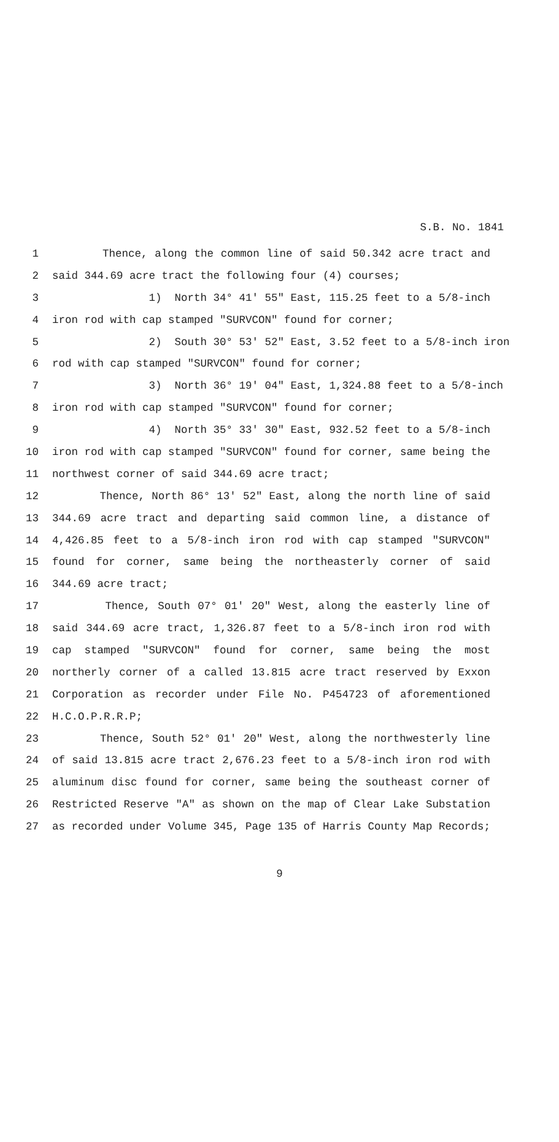S.B. No. 1841
1 Thence, along the common line of said 50.342 acre tract and
2 said 344.69 acre tract the following four (4) courses;
3 1) North 34° 41' 55" East, 115.25 feet to a 5/8-inch
4 iron rod with cap stamped "SURVCON" found for corner;
5 2) South 30° 53' 52" East, 3.52 feet to a 5/8-inch iron
6 rod with cap stamped "SURVCON" found for corner;
7 3) North 36° 19' 04" East, 1,324.88 feet to a 5/8-inch
8 iron rod with cap stamped "SURVCON" found for corner;
9 4) North 35° 33' 30" East, 932.52 feet to a 5/8-inch
10 iron rod with cap stamped "SURVCON" found for corner, same being the
11 northwest corner of said 344.69 acre tract;
12 Thence, North 86° 13' 52" East, along the north line of said
13 344.69 acre tract and departing said common line, a distance of
14 4,426.85 feet to a 5/8-inch iron rod with cap stamped "SURVCON"
15 found for corner, same being the northeasterly corner of said
16 344.69 acre tract;
17 Thence, South 07° 01' 20" West, along the easterly line of
18 said 344.69 acre tract, 1,326.87 feet to a 5/8-inch iron rod with
19 cap stamped "SURVCON" found for corner, same being the most
20 northerly corner of a called 13.815 acre tract reserved by Exxon
21 Corporation as recorder under File No. P454723 of aforementioned
22 H.C.O.P.R.R.P;
23 Thence, South 52° 01' 20" West, along the northwesterly line
24 of said 13.815 acre tract 2,676.23 feet to a 5/8-inch iron rod with
25 aluminum disc found for corner, same being the southeast corner of
26 Restricted Reserve "A" as shown on the map of Clear Lake Substation
27 as recorded under Volume 345, Page 135 of Harris County Map Records;
9